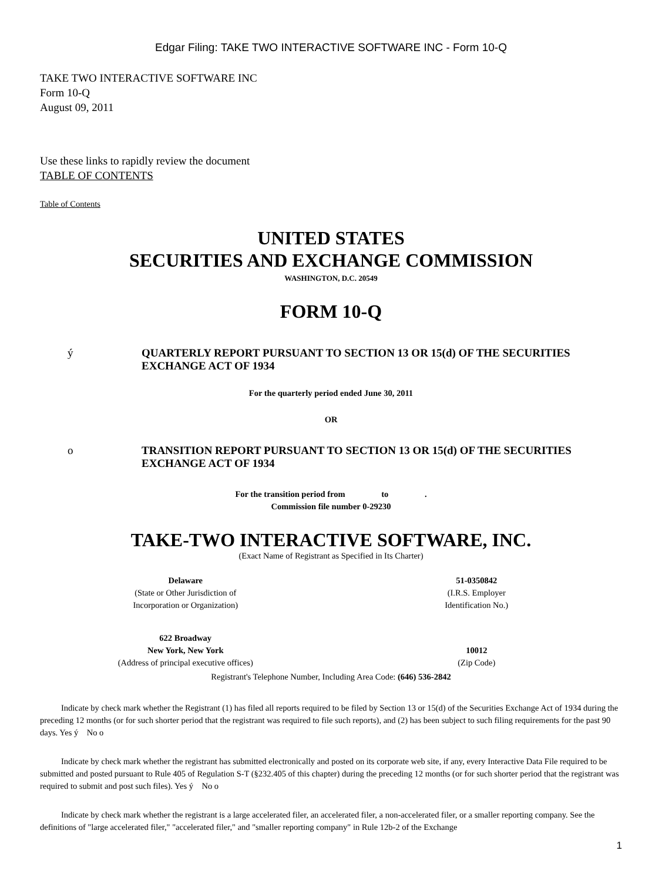Edgar Filing: TAKE TWO INTERACTIVE SOFTWARE INC - Form 10-Q
TAKE TWO INTERACTIVE SOFTWARE INC
Form 10-Q
August 09, 2011
Use these links to rapidly review the document
TABLE OF CONTENTS
Table of Contents
UNITED STATES
SECURITIES AND EXCHANGE COMMISSION
WASHINGTON, D.C. 20549
FORM 10-Q
| ý | QUARTERLY REPORT PURSUANT TO SECTION 13 OR 15(d) OF THE SECURITIES EXCHANGE ACT OF 1934 |
For the quarterly period ended June 30, 2011
OR
| o | TRANSITION REPORT PURSUANT TO SECTION 13 OR 15(d) OF THE SECURITIES EXCHANGE ACT OF 1934 |
For the transition period from to .
Commission file number 0-29230
TAKE-TWO INTERACTIVE SOFTWARE, INC.
(Exact Name of Registrant as Specified in Its Charter)
| Delaware (State or Other Jurisdiction of Incorporation or Organization) | 51-0350842 (I.R.S. Employer Identification No.) |
| 622 Broadway New York, New York (Address of principal executive offices) | 10012 (Zip Code) |
Registrant's Telephone Number, Including Area Code: (646) 536-2842
Indicate by check mark whether the Registrant (1) has filed all reports required to be filed by Section 13 or 15(d) of the Securities Exchange Act of 1934 during the preceding 12 months (or for such shorter period that the registrant was required to file such reports), and (2) has been subject to such filing requirements for the past 90 days. Yes ý No o
Indicate by check mark whether the registrant has submitted electronically and posted on its corporate web site, if any, every Interactive Data File required to be submitted and posted pursuant to Rule 405 of Regulation S-T (§232.405 of this chapter) during the preceding 12 months (or for such shorter period that the registrant was required to submit and post such files). Yes ý No o
Indicate by check mark whether the registrant is a large accelerated filer, an accelerated filer, a non-accelerated filer, or a smaller reporting company. See the definitions of "large accelerated filer," "accelerated filer," and "smaller reporting company" in Rule 12b-2 of the Exchange
1